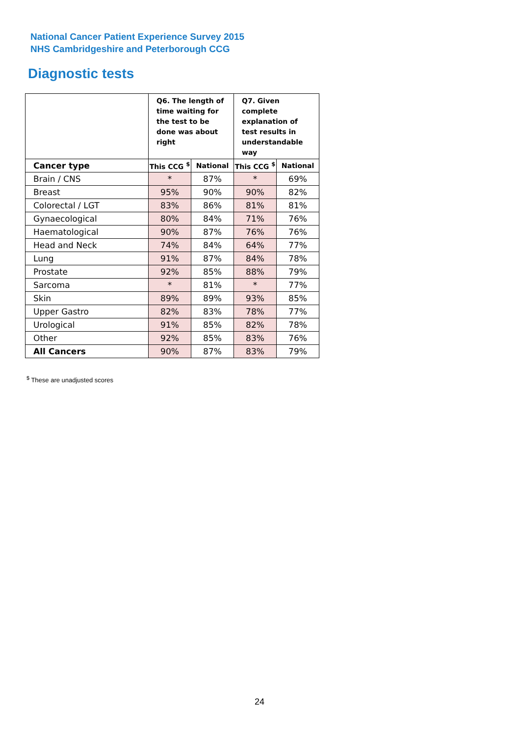National Cancer Patient Experience Survey 2015
NHS Cambridgeshire and Peterborough CCG
Diagnostic tests
| | Q6. The length of time waiting for the test to be done was about right | | Q7. Given complete explanation of test results in understandable way | |
| Cancer type | This CCG <sup>$</sup> | National | This CCG <sup>$</sup> | National |
| Brain / CNS | * | 87% | * | 69% |
| Breast | 95% | 90% | 90% | 82% |
| Colorectal / LGT | 83% | 86% | 81% | 81% |
| Gynaecological | 80% | 84% | 71% | 76% |
| Haematological | 90% | 87% | 76% | 76% |
| Head and Neck | 74% | 84% | 64% | 77% |
| Lung | 91% | 87% | 84% | 78% |
| Prostate | 92% | 85% | 88% | 79% |
| Sarcoma | * | 81% | * | 77% |
| Skin | 89% | 89% | 93% | 85% |
| Upper Gastro | 82% | 83% | 78% | 77% |
| Urological | 91% | 85% | 82% | 78% |
| Other | 92% | 85% | 83% | 76% |
| All Cancers | 90% | 87% | 83% | 79% |
<sup>$</sup> These are unadjusted scores
24